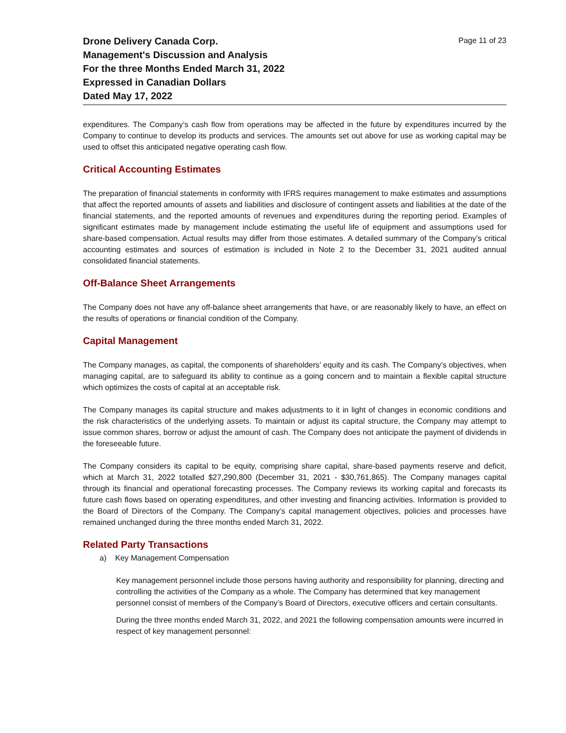Drone Delivery Canada Corp.
Management's Discussion and Analysis
For the three Months Ended March 31, 2022
Expressed in Canadian Dollars
Dated May 17, 2022
Page 11 of 23
expenditures. The Company’s cash flow from operations may be affected in the future by expenditures incurred by the Company to continue to develop its products and services. The amounts set out above for use as working capital may be used to offset this anticipated negative operating cash flow.
Critical Accounting Estimates
The preparation of financial statements in conformity with IFRS requires management to make estimates and assumptions that affect the reported amounts of assets and liabilities and disclosure of contingent assets and liabilities at the date of the financial statements, and the reported amounts of revenues and expenditures during the reporting period. Examples of significant estimates made by management include estimating the useful life of equipment and assumptions used for share-based compensation. Actual results may differ from those estimates. A detailed summary of the Company’s critical accounting estimates and sources of estimation is included in Note 2 to the December 31, 2021 audited annual consolidated financial statements.
Off-Balance Sheet Arrangements
The Company does not have any off-balance sheet arrangements that have, or are reasonably likely to have, an effect on the results of operations or financial condition of the Company.
Capital Management
The Company manages, as capital, the components of shareholders’ equity and its cash. The Company’s objectives, when managing capital, are to safeguard its ability to continue as a going concern and to maintain a flexible capital structure which optimizes the costs of capital at an acceptable risk.
The Company manages its capital structure and makes adjustments to it in light of changes in economic conditions and the risk characteristics of the underlying assets. To maintain or adjust its capital structure, the Company may attempt to issue common shares, borrow or adjust the amount of cash. The Company does not anticipate the payment of dividends in the foreseeable future.
The Company considers its capital to be equity, comprising share capital, share-based payments reserve and deficit, which at March 31, 2022 totalled $27,290,800 (December 31, 2021 - $30,761,865). The Company manages capital through its financial and operational forecasting processes. The Company reviews its working capital and forecasts its future cash flows based on operating expenditures, and other investing and financing activities. Information is provided to the Board of Directors of the Company. The Company’s capital management objectives, policies and processes have remained unchanged during the three months ended March 31, 2022.
Related Party Transactions
a) Key Management Compensation
Key management personnel include those persons having authority and responsibility for planning, directing and controlling the activities of the Company as a whole. The Company has determined that key management personnel consist of members of the Company’s Board of Directors, executive officers and certain consultants.
During the three months ended March 31, 2022, and 2021 the following compensation amounts were incurred in respect of key management personnel: